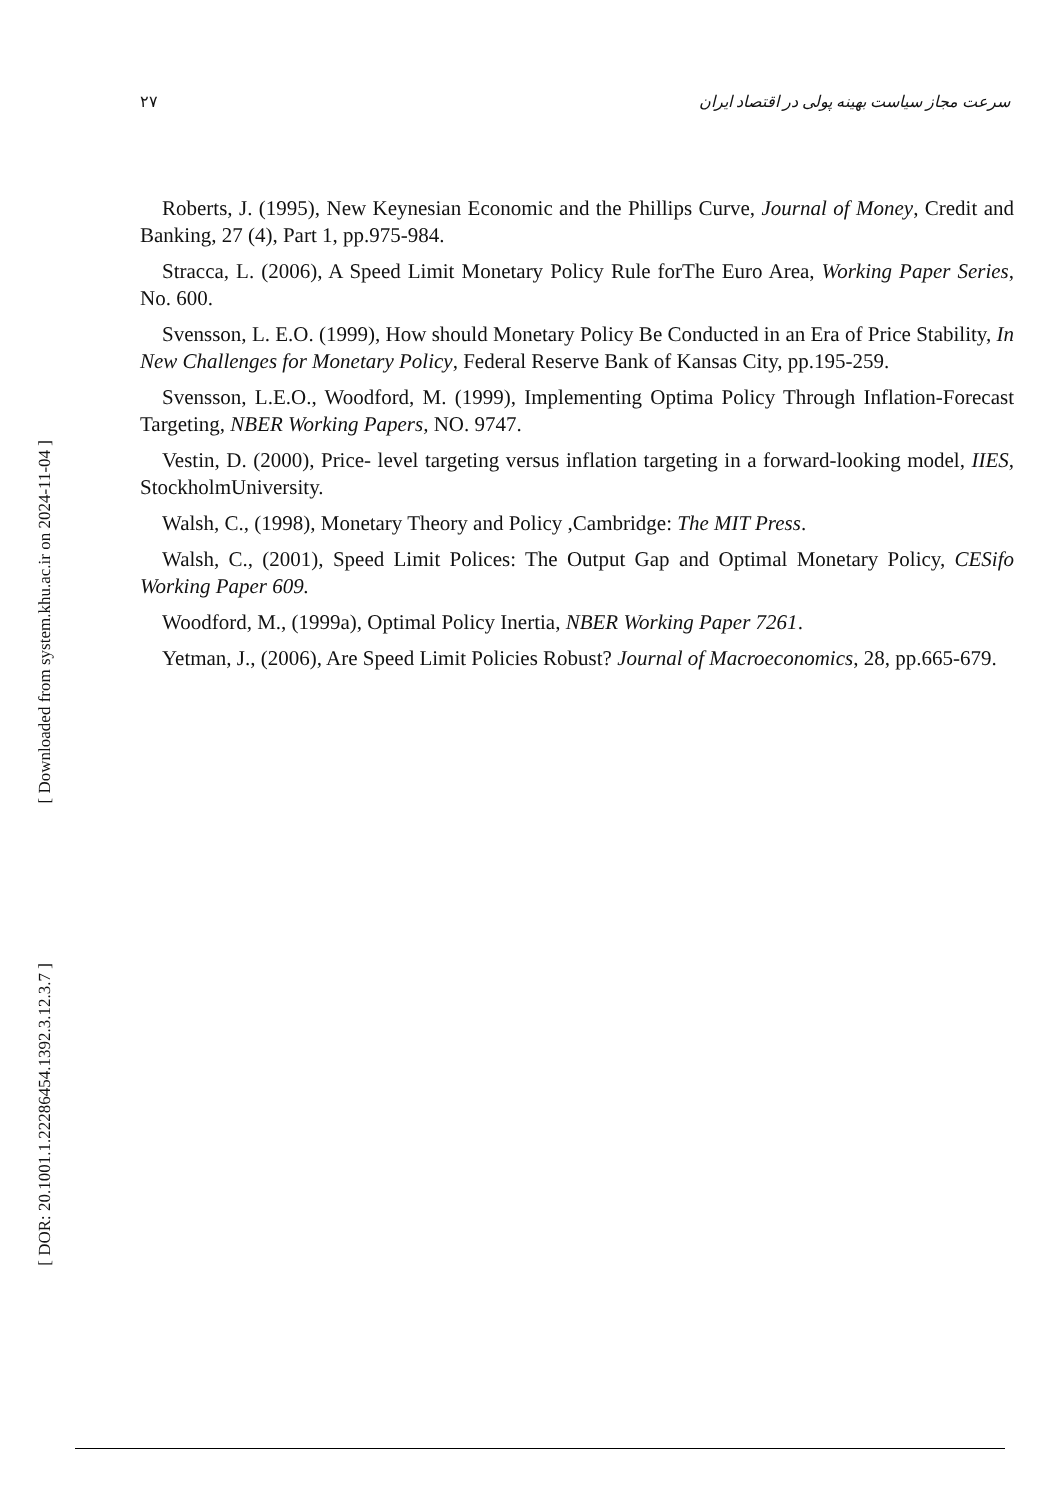[ Downloaded from system.khu.ac.ir on 2024-11-04 ]
[ DOR: 20.1001.1.22286454.1392.3.12.3.7 ]
۲۷ سرعت مجاز سیاست بهینه پولی در اقتصاد ایران
Roberts, J. (1995), New Keynesian Economic and the Phillips Curve, Journal of Money, Credit and Banking, 27 (4), Part 1, pp.975-984.
Stracca, L. (2006), A Speed Limit Monetary Policy Rule forThe Euro Area, Working Paper Series, No. 600.
Svensson, L. E.O. (1999), How should Monetary Policy Be Conducted in an Era of Price Stability, In New Challenges for Monetary Policy, Federal Reserve Bank of Kansas City, pp.195-259.
Svensson, L.E.O., Woodford, M. (1999), Implementing Optima Policy Through Inflation-Forecast Targeting, NBER Working Papers, NO. 9747.
Vestin, D. (2000), Price- level targeting versus inflation targeting in a forward-looking model, IIES, StockholmUniversity.
Walsh, C., (1998), Monetary Theory and Policy ,Cambridge: The MIT Press.
Walsh, C., (2001), Speed Limit Polices: The Output Gap and Optimal Monetary Policy, CESifo Working Paper 609.
Woodford, M., (1999a), Optimal Policy Inertia, NBER Working Paper 7261.
Yetman, J., (2006), Are Speed Limit Policies Robust? Journal of Macroeconomics, 28, pp.665-679.